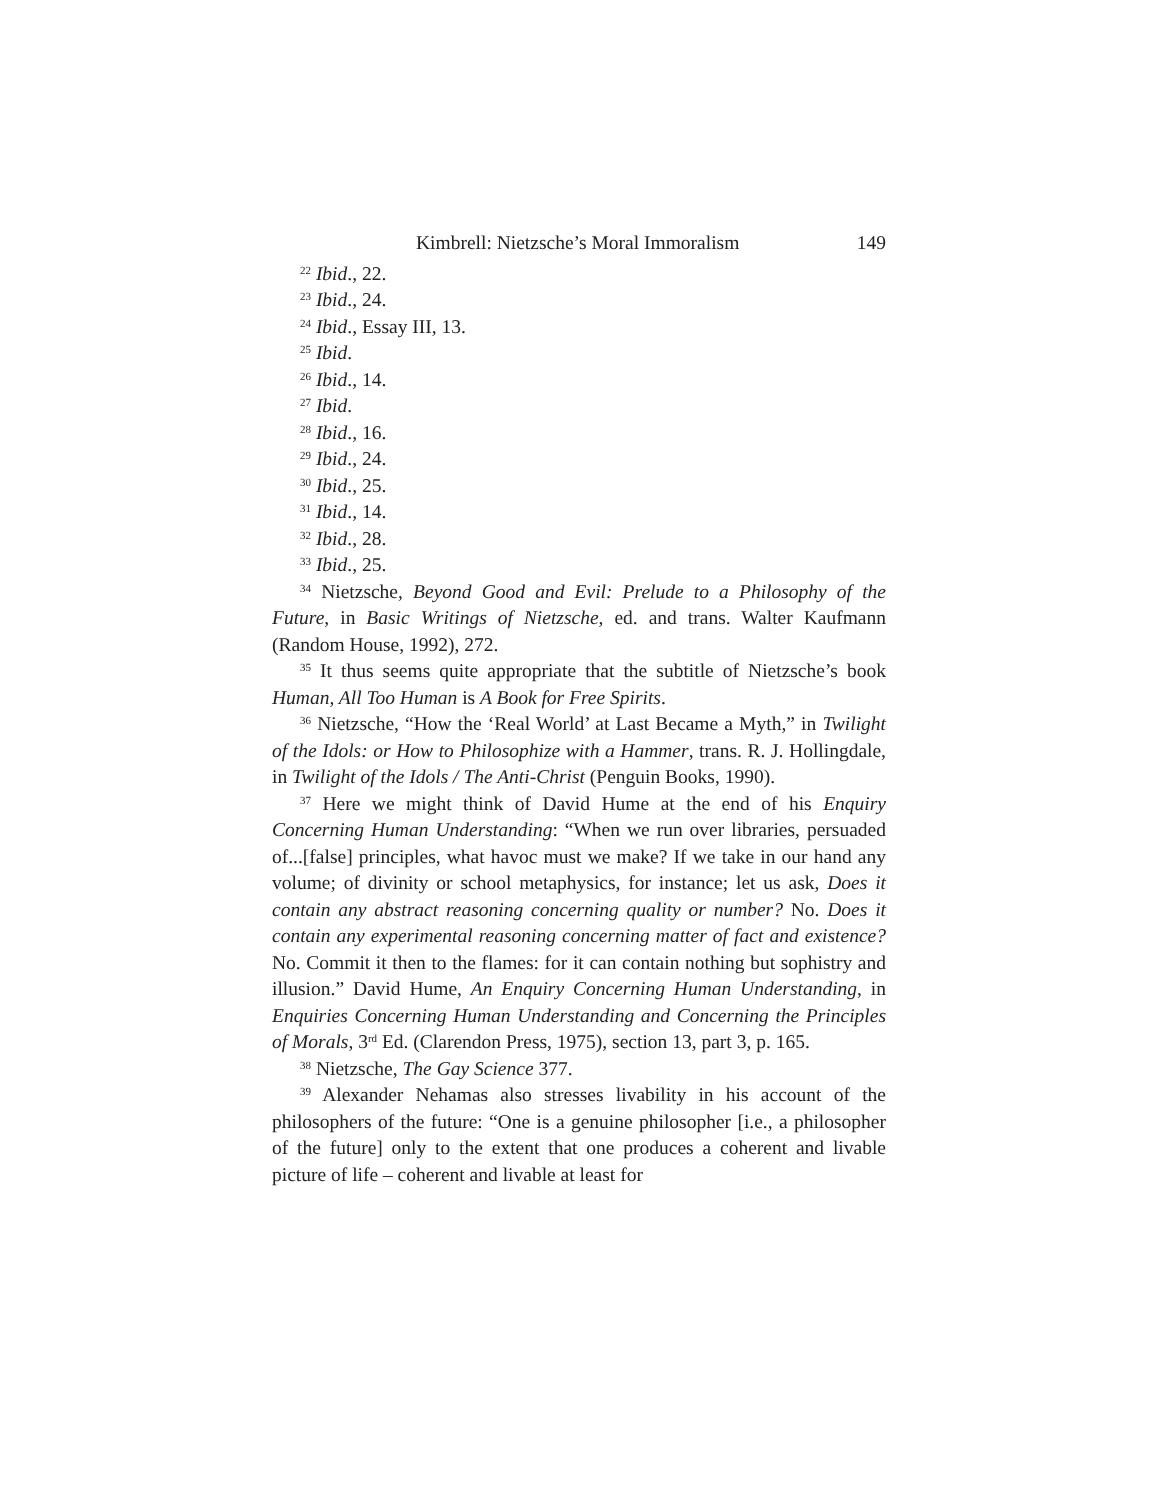Kimbrell: Nietzsche’s Moral Immoralism 149
<sup>22</sup> Ibid., 22.
<sup>23</sup> Ibid., 24.
<sup>24</sup> Ibid., Essay III, 13.
<sup>25</sup> Ibid.
<sup>26</sup> Ibid., 14.
<sup>27</sup> Ibid.
<sup>28</sup> Ibid., 16.
<sup>29</sup> Ibid., 24.
<sup>30</sup> Ibid., 25.
<sup>31</sup> Ibid., 14.
<sup>32</sup> Ibid., 28.
<sup>33</sup> Ibid., 25.
<sup>34</sup> Nietzsche, Beyond Good and Evil: Prelude to a Philosophy of the Future, in Basic Writings of Nietzsche, ed. and trans. Walter Kaufmann (Random House, 1992), 272.
<sup>35</sup> It thus seems quite appropriate that the subtitle of Nietzsche’s book Human, All Too Human is A Book for Free Spirits.
<sup>36</sup> Nietzsche, “How the ‘Real World’ at Last Became a Myth,” in Twilight of the Idols: or How to Philosophize with a Hammer, trans. R. J. Hollingdale, in Twilight of the Idols / The Anti-Christ (Penguin Books, 1990).
<sup>37</sup> Here we might think of David Hume at the end of his Enquiry Concerning Human Understanding: “When we run over libraries, persuaded of...[false] principles, what havoc must we make? If we take in our hand any volume; of divinity or school metaphysics, for instance; let us ask, Does it contain any abstract reasoning concerning quality or number? No. Does it contain any experimental reasoning concerning matter of fact and existence? No. Commit it then to the flames: for it can contain nothing but sophistry and illusion.” David Hume, An Enquiry Concerning Human Understanding, in Enquiries Concerning Human Understanding and Concerning the Principles of Morals, 3<sup>rd</sup> Ed. (Clarendon Press, 1975), section 13, part 3, p. 165.
<sup>38</sup> Nietzsche, The Gay Science 377.
<sup>39</sup> Alexander Nehamas also stresses livability in his account of the philosophers of the future: “One is a genuine philosopher [i.e., a philosopher of the future] only to the extent that one produces a coherent and livable picture of life – coherent and livable at least for